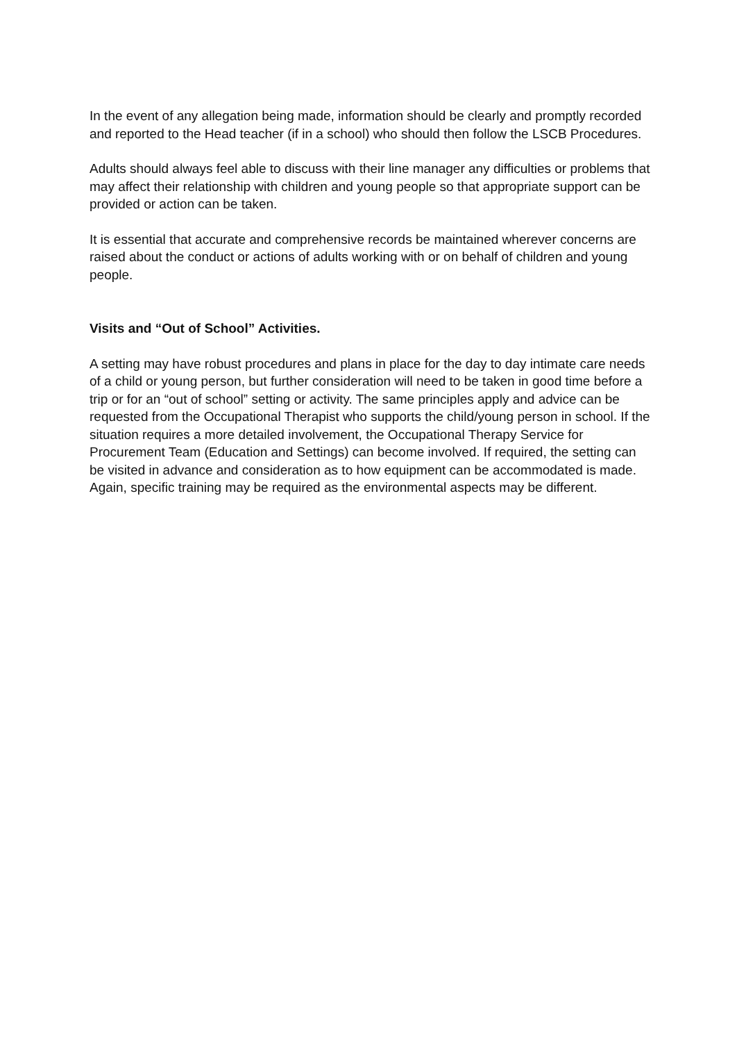In the event of any allegation being made, information should be clearly and promptly recorded and reported to the Head teacher (if in a school) who should then follow the LSCB Procedures.
Adults should always feel able to discuss with their line manager any difficulties or problems that may affect their relationship with children and young people so that appropriate support can be provided or action can be taken.
It is essential that accurate and comprehensive records be maintained wherever concerns are raised about the conduct or actions of adults working with or on behalf of children and young people.
Visits and “Out of School” Activities.
A setting may have robust procedures and plans in place for the day to day intimate care needs of a child or young person, but further consideration will need to be taken in good time before a trip or for an “out of school” setting or activity. The same principles apply and advice can be requested from the Occupational Therapist who supports the child/young person in school. If the situation requires a more detailed involvement, the Occupational Therapy Service for Procurement Team (Education and Settings) can become involved. If required, the setting can be visited in advance and consideration as to how equipment can be accommodated is made. Again, specific training may be required as the environmental aspects may be different.